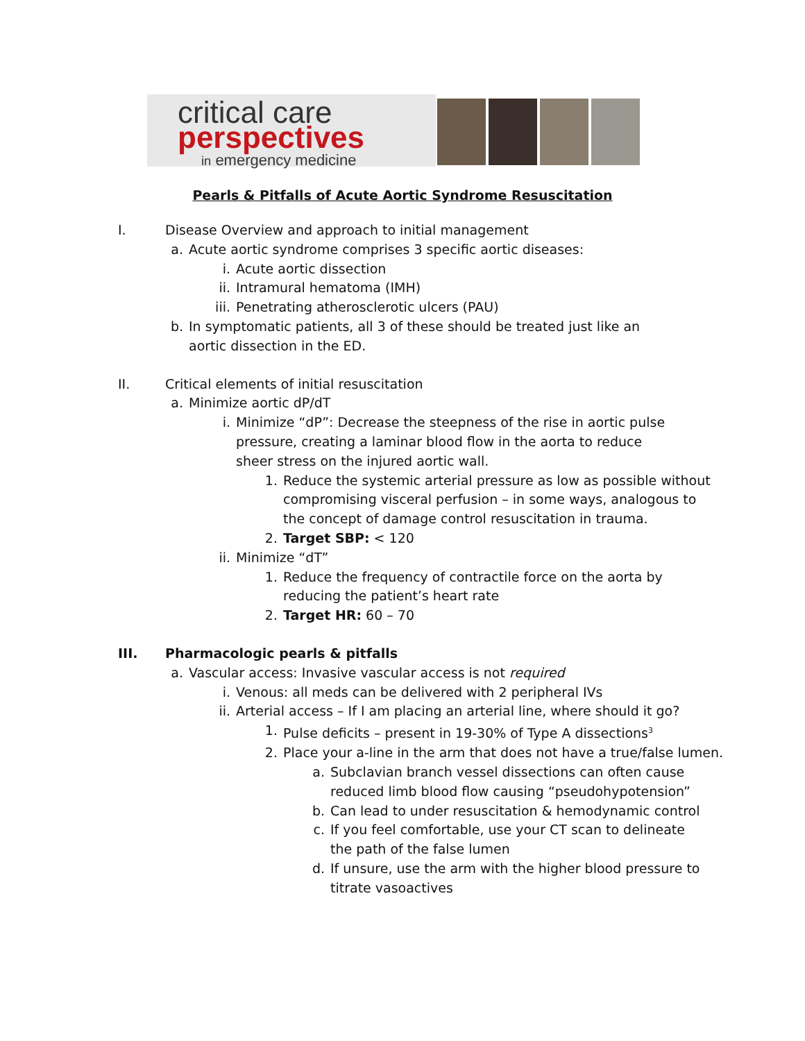critical care
perspectives
in emergency medicine
Pearls & Pitfalls of Acute Aortic Syndrome Resuscitation
I. Disease Overview and approach to initial management
a. Acute aortic syndrome comprises 3 specific aortic diseases:
i. Acute aortic dissection
ii. Intramural hematoma (IMH)
iii. Penetrating atherosclerotic ulcers (PAU)
b. In symptomatic patients, all 3 of these should be treated just like an aortic dissection in the ED.
II. Critical elements of initial resuscitation
a. Minimize aortic dP/dT
i. Minimize “dP”: Decrease the steepness of the rise in aortic pulse pressure, creating a laminar blood flow in the aorta to reduce sheer stress on the injured aortic wall.
1. Reduce the systemic arterial pressure as low as possible without compromising visceral perfusion – in some ways, analogous to the concept of damage control resuscitation in trauma.
2. Target SBP: < 120
ii. Minimize “dT”
1. Reduce the frequency of contractile force on the aorta by reducing the patient’s heart rate
2. Target HR: 60 – 70
III. Pharmacologic pearls & pitfalls
a. Vascular access: Invasive vascular access is not required
i. Venous: all meds can be delivered with 2 peripheral IVs
ii. Arterial access – If I am placing an arterial line, where should it go?
1. Pulse deficits – present in 19-30% of Type A dissections<sup>3</sup>
2. Place your a-line in the arm that does not have a true/false lumen.
a. Subclavian branch vessel dissections can often cause reduced limb blood flow causing “pseudohypotension”
b. Can lead to under resuscitation & hemodynamic control
c. If you feel comfortable, use your CT scan to delineate the path of the false lumen
d. If unsure, use the arm with the higher blood pressure to titrate vasoactives